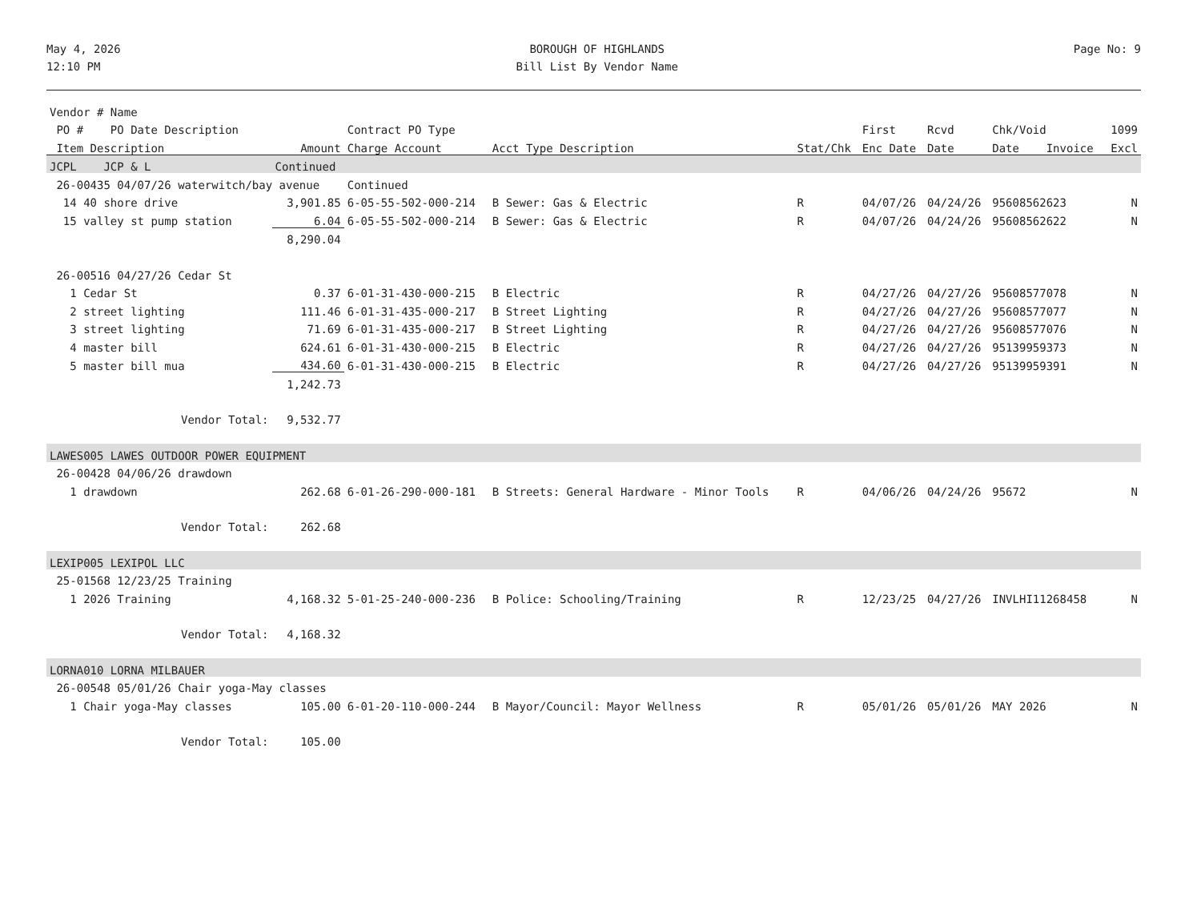May 4, 2026
12:10 PM
BOROUGH OF HIGHLANDS
Bill List By Vendor Name
Page No: 9
| Vendor # Name | | | | | | | | | |
| --- | --- | --- | --- | --- | --- | --- | --- | --- | --- |
| PO # PO Date Description | | Contract PO Type | | | | First | Rcvd | Chk/Void | 1099 |
| Item Description | Amount | Charge Account | Acct Type Description | | Stat/Chk | Enc Date | Date | Date Invoice | Excl |
| JCPL JCP & L | Continued | | | | | | | | |
| 26-00435 04/07/26 waterwitch/bay avenue | | Continued | | | | | | | |
| 14 40 shore drive | 3,901.85 | 6-05-55-502-000-214 | B Sewer: Gas & Electric | | R | 04/07/26 | 04/24/26 | 95608562623 | N |
| 15 valley st pump station | 6.04 | 6-05-55-502-000-214 | B Sewer: Gas & Electric | | R | 04/07/26 | 04/24/26 | 95608562622 | N |
| | 8,290.04 | | | | | | | | |
| 26-00516 04/27/26 Cedar St | | | | | | | | | |
| 1 Cedar St | 0.37 | 6-01-31-430-000-215 | B Electric | | R | 04/27/26 | 04/27/26 | 95608577078 | N |
| 2 street lighting | 111.46 | 6-01-31-435-000-217 | B Street Lighting | | R | 04/27/26 | 04/27/26 | 95608577077 | N |
| 3 street lighting | 71.69 | 6-01-31-435-000-217 | B Street Lighting | | R | 04/27/26 | 04/27/26 | 95608577076 | N |
| 4 master bill | 624.61 | 6-01-31-430-000-215 | B Electric | | R | 04/27/26 | 04/27/26 | 95139959373 | N |
| 5 master bill mua | 434.60 | 6-01-31-430-000-215 | B Electric | | R | 04/27/26 | 04/27/26 | 95139959391 | N |
| | 1,242.73 | | | | | | | | |
| Vendor Total: | 9,532.77 | | | | | | | | |
| LAWES005 LAWES OUTDOOR POWER EQUIPMENT | | | | | | | | | |
| 26-00428 04/06/26 drawdown | | | | | | | | | |
| 1 drawdown | 262.68 | 6-01-26-290-000-181 | B Streets: General Hardware - Minor Tools | | R | 04/06/26 | 04/24/26 | 95672 | N |
| Vendor Total: | 262.68 | | | | | | | | |
| LEXIP005 LEXIPOL LLC | | | | | | | | | |
| 25-01568 12/23/25 Training | | | | | | | | | |
| 1 2026 Training | 4,168.32 | 5-01-25-240-000-236 | B Police: Schooling/Training | | R | 12/23/25 | 04/27/26 | INVLHI11268458 | N |
| Vendor Total: | 4,168.32 | | | | | | | | |
| LORNA010 LORNA MILBAUER | | | | | | | | | |
| 26-00548 05/01/26 Chair yoga-May classes | | | | | | | | | |
| 1 Chair yoga-May classes | 105.00 | 6-01-20-110-000-244 | B Mayor/Council: Mayor Wellness | | R | 05/01/26 | 05/01/26 | MAY 2026 | N |
| Vendor Total: | 105.00 | | | | | | | | |